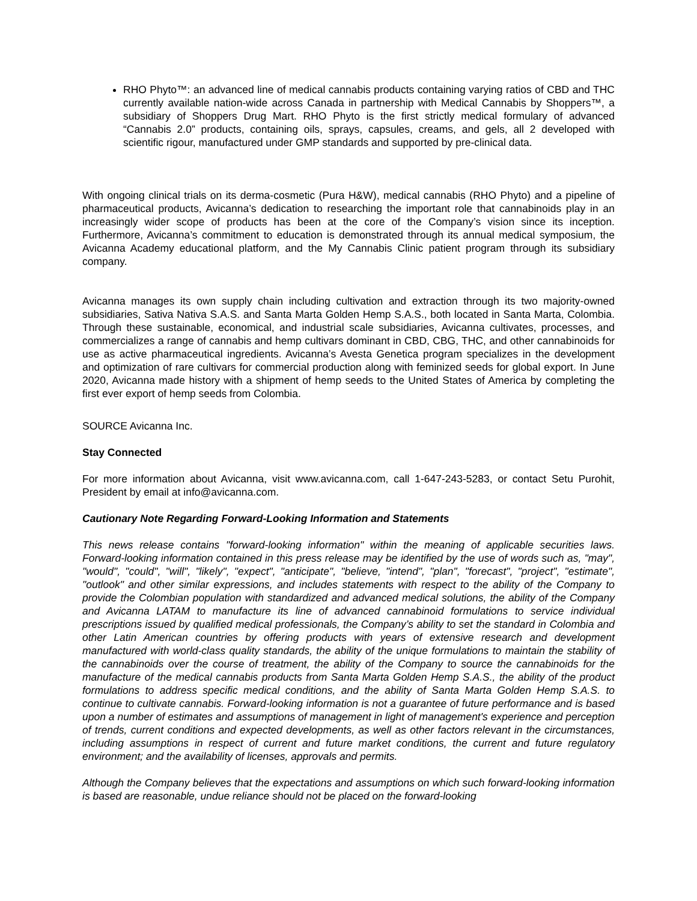RHO Phyto™: an advanced line of medical cannabis products containing varying ratios of CBD and THC currently available nation-wide across Canada in partnership with Medical Cannabis by Shoppers™, a subsidiary of Shoppers Drug Mart. RHO Phyto is the first strictly medical formulary of advanced “Cannabis 2.0” products, containing oils, sprays, capsules, creams, and gels, all 2 developed with scientific rigour, manufactured under GMP standards and supported by pre-clinical data.
With ongoing clinical trials on its derma-cosmetic (Pura H&W), medical cannabis (RHO Phyto) and a pipeline of pharmaceutical products, Avicanna’s dedication to researching the important role that cannabinoids play in an increasingly wider scope of products has been at the core of the Company’s vision since its inception. Furthermore, Avicanna’s commitment to education is demonstrated through its annual medical symposium, the Avicanna Academy educational platform, and the My Cannabis Clinic patient program through its subsidiary company.
Avicanna manages its own supply chain including cultivation and extraction through its two majority-owned subsidiaries, Sativa Nativa S.A.S. and Santa Marta Golden Hemp S.A.S., both located in Santa Marta, Colombia. Through these sustainable, economical, and industrial scale subsidiaries, Avicanna cultivates, processes, and commercializes a range of cannabis and hemp cultivars dominant in CBD, CBG, THC, and other cannabinoids for use as active pharmaceutical ingredients. Avicanna’s Avesta Genetica program specializes in the development and optimization of rare cultivars for commercial production along with feminized seeds for global export. In June 2020, Avicanna made history with a shipment of hemp seeds to the United States of America by completing the first ever export of hemp seeds from Colombia.
SOURCE Avicanna Inc.
Stay Connected
For more information about Avicanna, visit www.avicanna.com, call 1-647-243-5283, or contact Setu Purohit, President by email at info@avicanna.com.
Cautionary Note Regarding Forward-Looking Information and Statements
This news release contains "forward-looking information" within the meaning of applicable securities laws. Forward-looking information contained in this press release may be identified by the use of words such as, "may", "would", "could", "will", "likely", "expect", "anticipate", "believe, "intend", "plan", "forecast", "project", "estimate", "outlook" and other similar expressions, and includes statements with respect to the ability of the Company to provide the Colombian population with standardized and advanced medical solutions, the ability of the Company and Avicanna LATAM to manufacture its line of advanced cannabinoid formulations to service individual prescriptions issued by qualified medical professionals, the Company’s ability to set the standard in Colombia and other Latin American countries by offering products with years of extensive research and development manufactured with world-class quality standards, the ability of the unique formulations to maintain the stability of the cannabinoids over the course of treatment, the ability of the Company to source the cannabinoids for the manufacture of the medical cannabis products from Santa Marta Golden Hemp S.A.S., the ability of the product formulations to address specific medical conditions, and the ability of Santa Marta Golden Hemp S.A.S. to continue to cultivate cannabis. Forward-looking information is not a guarantee of future performance and is based upon a number of estimates and assumptions of management in light of management's experience and perception of trends, current conditions and expected developments, as well as other factors relevant in the circumstances, including assumptions in respect of current and future market conditions, the current and future regulatory environment; and the availability of licenses, approvals and permits.
Although the Company believes that the expectations and assumptions on which such forward-looking information is based are reasonable, undue reliance should not be placed on the forward-looking